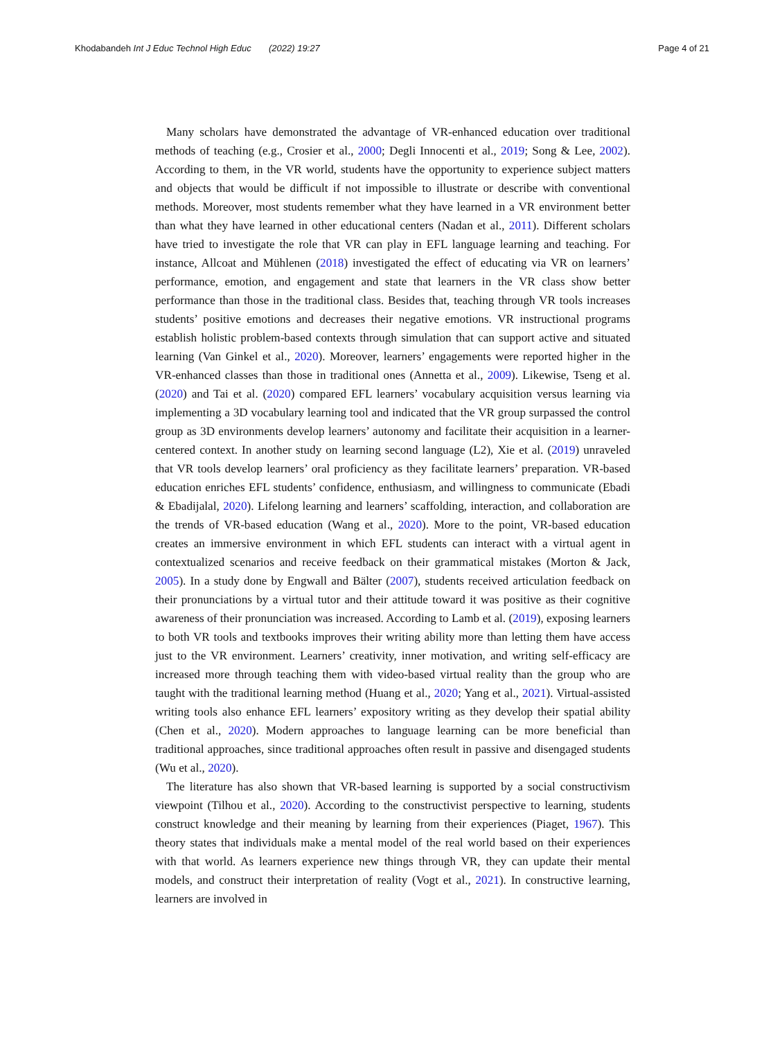Khodabandeh Int J Educ Technol High Educ (2022) 19:27
Page 4 of 21
Many scholars have demonstrated the advantage of VR-enhanced education over traditional methods of teaching (e.g., Crosier et al., 2000; Degli Innocenti et al., 2019; Song & Lee, 2002). According to them, in the VR world, students have the opportunity to experience subject matters and objects that would be difficult if not impossible to illustrate or describe with conventional methods. Moreover, most students remember what they have learned in a VR environment better than what they have learned in other educational centers (Nadan et al., 2011). Different scholars have tried to investigate the role that VR can play in EFL language learning and teaching. For instance, Allcoat and Mühlenen (2018) investigated the effect of educating via VR on learners’ performance, emotion, and engagement and state that learners in the VR class show better performance than those in the traditional class. Besides that, teaching through VR tools increases students’ positive emotions and decreases their negative emotions. VR instructional programs establish holistic problem-based contexts through simulation that can support active and situated learning (Van Ginkel et al., 2020). Moreover, learners’ engagements were reported higher in the VR-enhanced classes than those in traditional ones (Annetta et al., 2009). Likewise, Tseng et al. (2020) and Tai et al. (2020) compared EFL learners’ vocabulary acquisition versus learning via implementing a 3D vocabulary learning tool and indicated that the VR group surpassed the control group as 3D environments develop learners’ autonomy and facilitate their acquisition in a learner-centered context. In another study on learning second language (L2), Xie et al. (2019) unraveled that VR tools develop learners’ oral proficiency as they facilitate learners’ preparation. VR-based education enriches EFL students’ confidence, enthusiasm, and willingness to communicate (Ebadi & Ebadijalal, 2020). Lifelong learning and learners’ scaffolding, interaction, and collaboration are the trends of VR-based education (Wang et al., 2020). More to the point, VR-based education creates an immersive environment in which EFL students can interact with a virtual agent in contextualized scenarios and receive feedback on their grammatical mistakes (Morton & Jack, 2005). In a study done by Engwall and Bälter (2007), students received articulation feedback on their pronunciations by a virtual tutor and their attitude toward it was positive as their cognitive awareness of their pronunciation was increased. According to Lamb et al. (2019), exposing learners to both VR tools and textbooks improves their writing ability more than letting them have access just to the VR environment. Learners’ creativity, inner motivation, and writing self-efficacy are increased more through teaching them with video-based virtual reality than the group who are taught with the traditional learning method (Huang et al., 2020; Yang et al., 2021). Virtual-assisted writing tools also enhance EFL learners’ expository writing as they develop their spatial ability (Chen et al., 2020). Modern approaches to language learning can be more beneficial than traditional approaches, since traditional approaches often result in passive and disengaged students (Wu et al., 2020).
The literature has also shown that VR-based learning is supported by a social constructivism viewpoint (Tilhou et al., 2020). According to the constructivist perspective to learning, students construct knowledge and their meaning by learning from their experiences (Piaget, 1967). This theory states that individuals make a mental model of the real world based on their experiences with that world. As learners experience new things through VR, they can update their mental models, and construct their interpretation of reality (Vogt et al., 2021). In constructive learning, learners are involved in